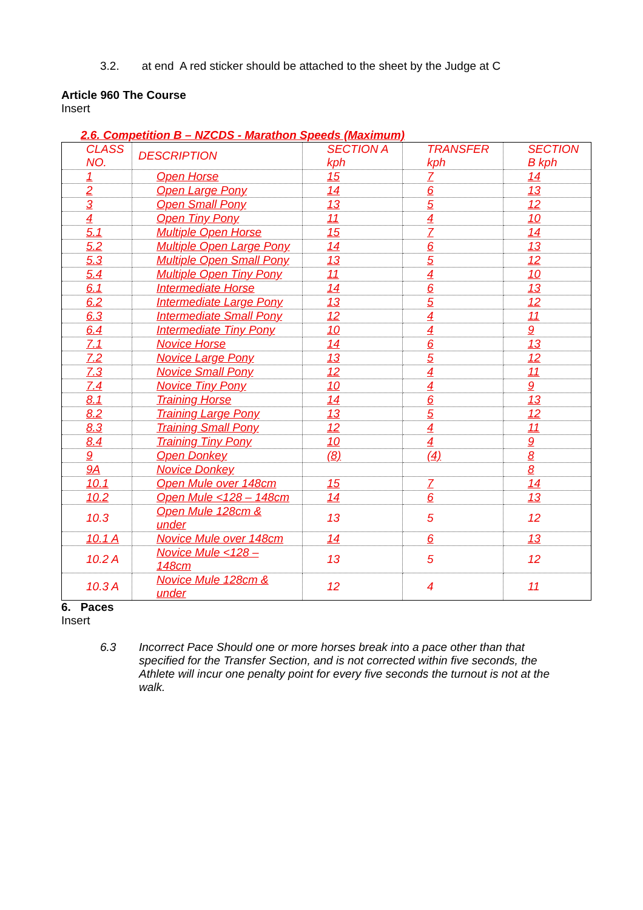3.2. at end A red sticker should be attached to the sheet by the Judge at C
Article 960 The Course
Insert
2.6. Competition B – NZCDS - Marathon Speeds (Maximum)
| CLASS NO. | DESCRIPTION | SECTION A kph | TRANSFER kph | SECTION B kph |
| --- | --- | --- | --- | --- |
| 1 | Open Horse | 15 | 7 | 14 |
| 2 | Open Large Pony | 14 | 6 | 13 |
| 3 | Open Small Pony | 13 | 5 | 12 |
| 4 | Open Tiny Pony | 11 | 4 | 10 |
| 5.1 | Multiple Open Horse | 15 | 7 | 14 |
| 5.2 | Multiple Open Large Pony | 14 | 6 | 13 |
| 5.3 | Multiple Open Small Pony | 13 | 5 | 12 |
| 5.4 | Multiple Open Tiny Pony | 11 | 4 | 10 |
| 6.1 | Intermediate Horse | 14 | 6 | 13 |
| 6.2 | Intermediate Large Pony | 13 | 5 | 12 |
| 6.3 | Intermediate Small Pony | 12 | 4 | 11 |
| 6.4 | Intermediate Tiny Pony | 10 | 4 | 9 |
| 7.1 | Novice Horse | 14 | 6 | 13 |
| 7.2 | Novice Large Pony | 13 | 5 | 12 |
| 7.3 | Novice Small Pony | 12 | 4 | 11 |
| 7.4 | Novice Tiny Pony | 10 | 4 | 9 |
| 8.1 | Training Horse | 14 | 6 | 13 |
| 8.2 | Training Large Pony | 13 | 5 | 12 |
| 8.3 | Training Small Pony | 12 | 4 | 11 |
| 8.4 | Training Tiny Pony | 10 | 4 | 9 |
| 9 | Open Donkey | (8) | (4) | 8 |
| 9A | Novice Donkey | | | 8 |
| 10.1 | Open Mule over 148cm | 15 | 7 | 14 |
| 10.2 | Open Mule <128 – 148cm | 14 | 6 | 13 |
| 10.3 | Open Mule 128cm & under | 13 | 5 | 12 |
| 10.1 A | Novice Mule over 148cm | 14 | 6 | 13 |
| 10.2 A | Novice Mule <128 – 148cm | 13 | 5 | 12 |
| 10.3 A | Novice Mule 128cm & under | 12 | 4 | 11 |
6. Paces
Insert
6.3 Incorrect Pace Should one or more horses break into a pace other than that specified for the Transfer Section, and is not corrected within five seconds, the Athlete will incur one penalty point for every five seconds the turnout is not at the walk.